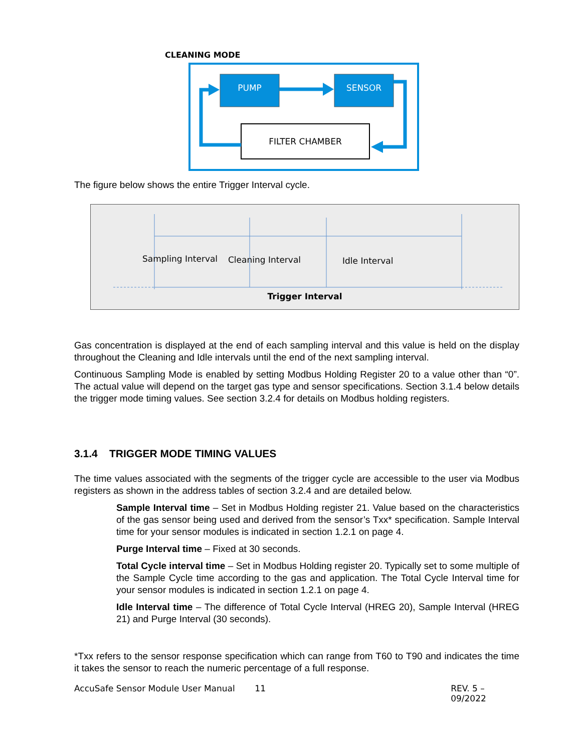CLEANING MODE
PUMP
SENSOR
FILTER CHAMBER
The figure below shows the entire Trigger Interval cycle.
Sampling Interval
Cleaning Interval
Idle Interval
Trigger Interval
Gas concentration is displayed at the end of each sampling interval and this value is held on the display throughout the Cleaning and Idle intervals until the end of the next sampling interval.
Continuous Sampling Mode is enabled by setting Modbus Holding Register 20 to a value other than “0”. The actual value will depend on the target gas type and sensor specifications. Section 3.1.4 below details the trigger mode timing values. See section 3.2.4 for details on Modbus holding registers.
3.1.4 TRIGGER MODE TIMING VALUES
The time values associated with the segments of the trigger cycle are accessible to the user via Modbus registers as shown in the address tables of section 3.2.4 and are detailed below.
Sample Interval time – Set in Modbus Holding register 21. Value based on the characteristics of the gas sensor being used and derived from the sensor’s Txx* specification. Sample Interval time for your sensor modules is indicated in section 1.2.1 on page 4.
Purge Interval time – Fixed at 30 seconds.
Total Cycle interval time – Set in Modbus Holding register 20. Typically set to some multiple of the Sample Cycle time according to the gas and application. The Total Cycle Interval time for your sensor modules is indicated in section 1.2.1 on page 4.
Idle Interval time – The difference of Total Cycle Interval (HREG 20), Sample Interval (HREG 21) and Purge Interval (30 seconds).
*Txx refers to the sensor response specification which can range from T60 to T90 and indicates the time it takes the sensor to reach the numeric percentage of a full response.
AccuSafe Sensor Module User Manual 11 REV. 5 – 09/2022